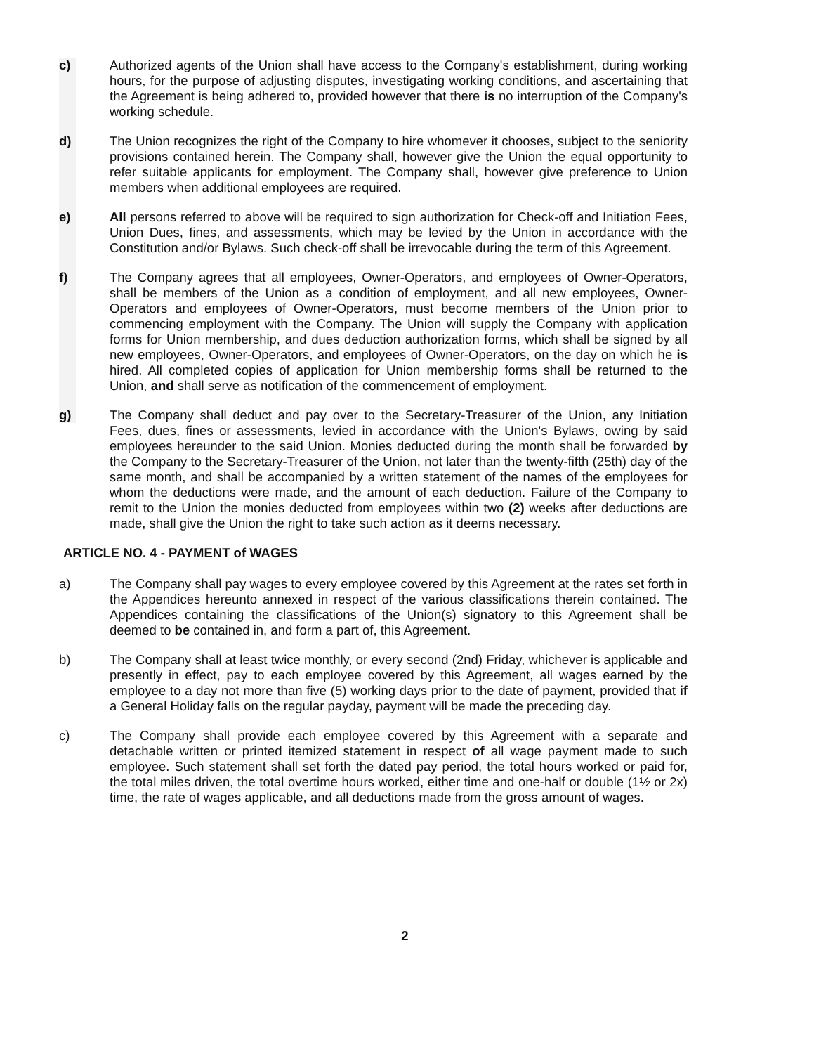c) Authorized agents of the Union shall have access to the Company's establishment, during working hours, for the purpose of adjusting disputes, investigating working conditions, and ascertaining that the Agreement is being adhered to, provided however that there is no interruption of the Company's working schedule.
d) The Union recognizes the right of the Company to hire whomever it chooses, subject to the seniority provisions contained herein. The Company shall, however give the Union the equal opportunity to refer suitable applicants for employment. The Company shall, however give preference to Union members when additional employees are required.
e) All persons referred to above will be required to sign authorization for Check-off and Initiation Fees, Union Dues, fines, and assessments, which may be levied by the Union in accordance with the Constitution and/or Bylaws. Such check-off shall be irrevocable during the term of this Agreement.
f) The Company agrees that all employees, Owner-Operators, and employees of Owner-Operators, shall be members of the Union as a condition of employment, and all new employees, Owner-Operators and employees of Owner-Operators, must become members of the Union prior to commencing employment with the Company. The Union will supply the Company with application forms for Union membership, and dues deduction authorization forms, which shall be signed by all new employees, Owner-Operators, and employees of Owner-Operators, on the day on which he is hired. All completed copies of application for Union membership forms shall be returned to the Union, and shall serve as notification of the commencement of employment.
g) The Company shall deduct and pay over to the Secretary-Treasurer of the Union, any Initiation Fees, dues, fines or assessments, levied in accordance with the Union's Bylaws, owing by said employees hereunder to the said Union. Monies deducted during the month shall be forwarded by the Company to the Secretary-Treasurer of the Union, not later than the twenty-fifth (25th) day of the same month, and shall be accompanied by a written statement of the names of the employees for whom the deductions were made, and the amount of each deduction. Failure of the Company to remit to the Union the monies deducted from employees within two (2) weeks after deductions are made, shall give the Union the right to take such action as it deems necessary.
ARTICLE NO. 4 - PAYMENT of WAGES
a) The Company shall pay wages to every employee covered by this Agreement at the rates set forth in the Appendices hereunto annexed in respect of the various classifications therein contained. The Appendices containing the classifications of the Union(s) signatory to this Agreement shall be deemed to be contained in, and form a part of, this Agreement.
b) The Company shall at least twice monthly, or every second (2nd) Friday, whichever is applicable and presently in effect, pay to each employee covered by this Agreement, all wages earned by the employee to a day not more than five (5) working days prior to the date of payment, provided that if a General Holiday falls on the regular payday, payment will be made the preceding day.
c) The Company shall provide each employee covered by this Agreement with a separate and detachable written or printed itemized statement in respect of all wage payment made to such employee. Such statement shall set forth the dated pay period, the total hours worked or paid for, the total miles driven, the total overtime hours worked, either time and one-half or double (1½ or 2x) time, the rate of wages applicable, and all deductions made from the gross amount of wages.
2